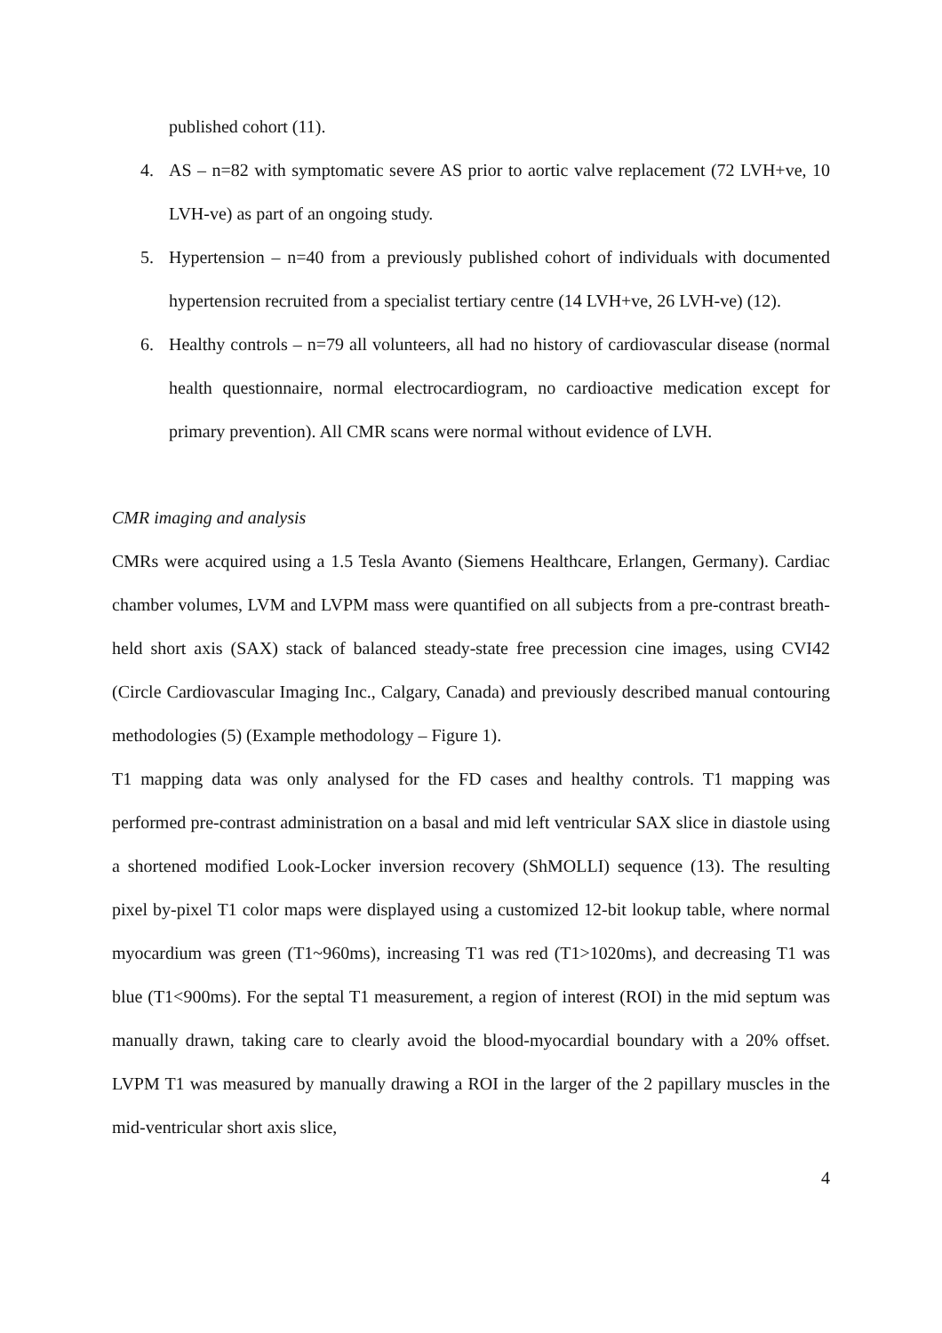published cohort (11).
4. AS – n=82 with symptomatic severe AS prior to aortic valve replacement (72 LVH+ve, 10 LVH-ve) as part of an ongoing study.
5. Hypertension – n=40 from a previously published cohort of individuals with documented hypertension recruited from a specialist tertiary centre (14 LVH+ve, 26 LVH-ve) (12).
6. Healthy controls – n=79 all volunteers, all had no history of cardiovascular disease (normal health questionnaire, normal electrocardiogram, no cardioactive medication except for primary prevention). All CMR scans were normal without evidence of LVH.
CMR imaging and analysis
CMRs were acquired using a 1.5 Tesla Avanto (Siemens Healthcare, Erlangen, Germany). Cardiac chamber volumes, LVM and LVPM mass were quantified on all subjects from a pre-contrast breath-held short axis (SAX) stack of balanced steady-state free precession cine images, using CVI42 (Circle Cardiovascular Imaging Inc., Calgary, Canada) and previously described manual contouring methodologies (5) (Example methodology – Figure 1).
T1 mapping data was only analysed for the FD cases and healthy controls. T1 mapping was performed pre-contrast administration on a basal and mid left ventricular SAX slice in diastole using a shortened modified Look-Locker inversion recovery (ShMOLLI) sequence (13). The resulting pixel by-pixel T1 color maps were displayed using a customized 12-bit lookup table, where normal myocardium was green (T1~960ms), increasing T1 was red (T1>1020ms), and decreasing T1 was blue (T1<900ms). For the septal T1 measurement, a region of interest (ROI) in the mid septum was manually drawn, taking care to clearly avoid the blood-myocardial boundary with a 20% offset. LVPM T1 was measured by manually drawing a ROI in the larger of the 2 papillary muscles in the mid-ventricular short axis slice,
4